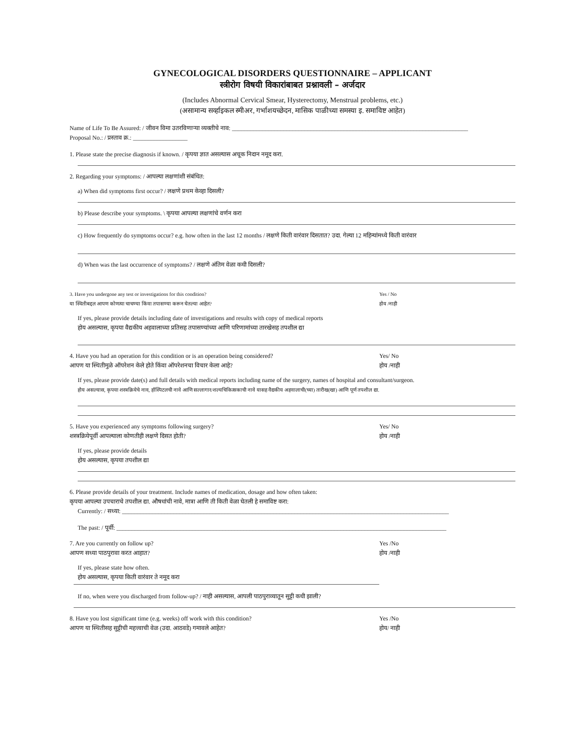GYNECOLOGICAL DISORDERS QUESTIONNAIRE – APPLICANT
स्त्रीरोग विषयी विकारांबाबत प्रश्नावली – अर्जदार
(Includes Abnormal Cervical Smear, Hysterectomy, Menstrual problems, etc.)
(असामान्य सर्व्हाइकल स्मीअर, गर्भाशयच्छेदन, मासिक पाळीच्या समस्या इ. समाविष्ट आहेत)
Name of Life To Be Assured: / जीवन विमा उतरविणाऱ्या व्यक्तीचे नाव: ______________________________________________________________________________
Proposal No.: / प्रस्ताव क्र.: __________________
1. Please state the precise diagnosis if known. / कृपया ज्ञात असल्यास अचूक निदान नमूद करा.
2. Regarding your symptoms: / आपल्या लक्षणांशी संबंधित:
a) When did symptoms first occur? / लक्षणे प्रथम केव्हा दिसली?
b) Please describe your symptoms. \ कृपया आपल्या लक्षणांचे वर्णन करा
c) How frequently do symptoms occur? e.g. how often in the last 12 months / लक्षणे किती वारंवार दिसतात? उदा. गेल्या 12 महिन्यांमध्ये किती वारंवार
d) When was the last occurrence of symptoms? / लक्षणे अंतिम वेळा कधी दिसली?
3. Have you undergone any test or investigations for this condition?
या स्थितीबद्दल आपण कोणत्या चाचण्या किंवा तपासण्या करून घेतल्या आहेत?
Yes / No
होय /नाही
If yes, please provide details including date of investigations and results with copy of medical reports
होय असल्यास, कृपया वैद्यकीय अहवालाच्या प्रतिसह तपासण्यांच्या आणि परिणामांच्या तारखेसह तपशील द्या
4. Have you had an operation for this condition or is an operation being considered?
आपण या स्थितीमुळे ऑपरेशन केले होते किंवा ऑपरेशनचा विचार केला आहे?
Yes/ No
होय /नाही
If yes, please provide date(s) and full details with medical reports including name of the surgery, names of hospital and consultant/surgeon.
होय असल्यास, कृपया शस्त्रक्रियेचे नाव, हॉस्पिटलची नावे आणि सल्लागार/शल्यचिकित्सकाची नावे यासह वैद्यकीय अहवालाची(च्या) तारीख(खा) आणि पूर्ण तपशील द्या.
5. Have you experienced any symptoms following surgery?
शस्त्रक्रियेपूर्वी आपल्याला कोणतीही लक्षणे दिसत होती?
Yes/ No
होय /नाही
If yes, please provide details
होय असल्यास, कृपया तपशील द्या
6. Please provide details of your treatment. Include names of medication, dosage and how often taken:
कृपया आपल्या उपचाराचे तपशील द्या. औषधांची नावे, मात्रा आणि ती किती वेळा घेतली हे समाविष्ट करा:
Currently: / सध्या: ____________________________________________________________________________________________________________
The past: / पूर्वी: _____________________________________________________________________________________________________________
7. Are you currently on follow up?
आपण सध्या पाठपुरावा करत आहात?
Yes /No
होय /नाही
If yes, please state how often.
होय असल्यास, कृपया किती वारंवार ते नमूद करा
If no, when were you discharged from follow-up? / नाही असल्यास, आपली पाठपुराव्यातून सुट्टी कधी झाली?
8. Have you lost significant time (e.g. weeks) off work with this condition?
आपण या स्थितीसह सुट्टीची महत्त्वाची वेळ (उदा. आठवडे) गमावले आहेत?
Yes /No
होय/ नाही